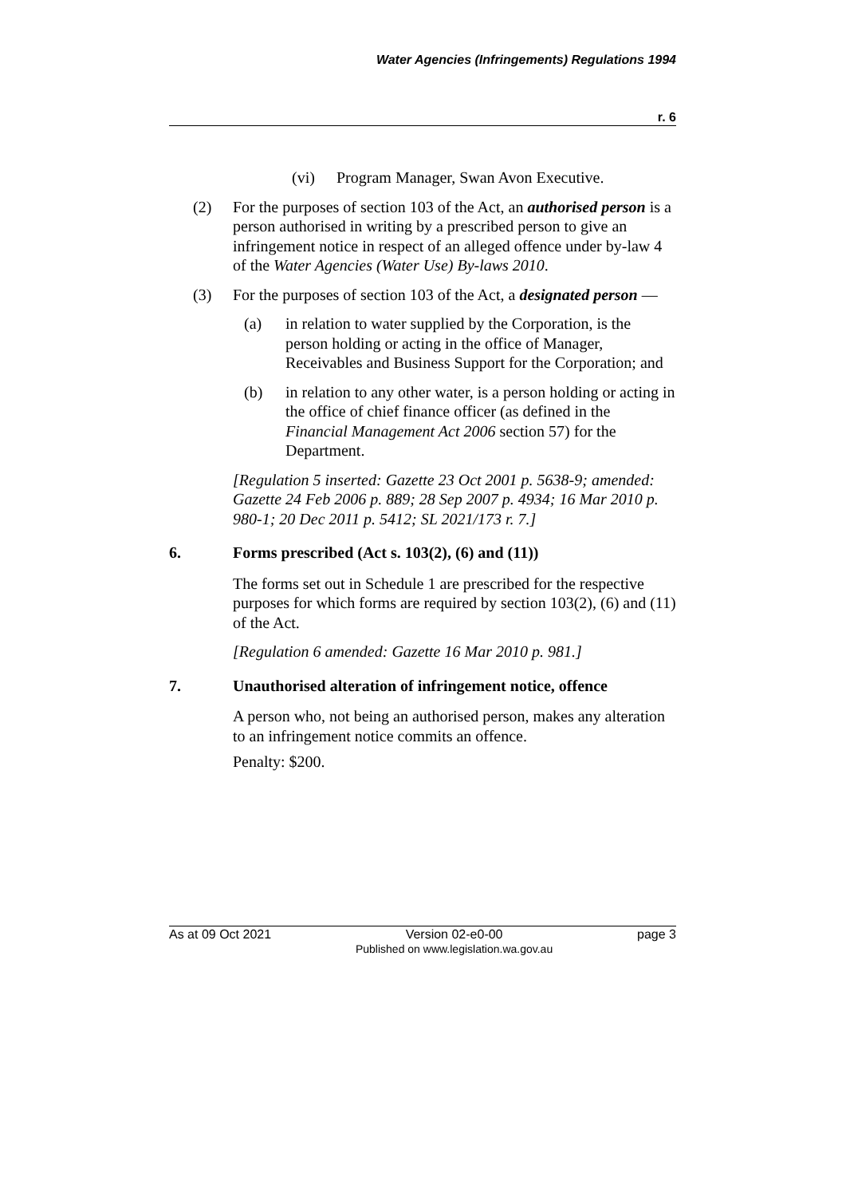Water Agencies (Infringements) Regulations 1994
r. 6
(vi) Program Manager, Swan Avon Executive.
(2) For the purposes of section 103 of the Act, an authorised person is a person authorised in writing by a prescribed person to give an infringement notice in respect of an alleged offence under by-law 4 of the Water Agencies (Water Use) By-laws 2010.
(3) For the purposes of section 103 of the Act, a designated person —
(a) in relation to water supplied by the Corporation, is the person holding or acting in the office of Manager, Receivables and Business Support for the Corporation; and
(b) in relation to any other water, is a person holding or acting in the office of chief finance officer (as defined in the Financial Management Act 2006 section 57) for the Department.
[Regulation 5 inserted: Gazette 23 Oct 2001 p. 5638-9; amended: Gazette 24 Feb 2006 p. 889; 28 Sep 2007 p. 4934; 16 Mar 2010 p. 980-1; 20 Dec 2011 p. 5412; SL 2021/173 r. 7.]
6. Forms prescribed (Act s. 103(2), (6) and (11))
The forms set out in Schedule 1 are prescribed for the respective purposes for which forms are required by section 103(2), (6) and (11) of the Act.
[Regulation 6 amended: Gazette 16 Mar 2010 p. 981.]
7. Unauthorised alteration of infringement notice, offence
A person who, not being an authorised person, makes any alteration to an infringement notice commits an offence.
Penalty: $200.
As at 09 Oct 2021 Version 02-e0-00
Published on www.legislation.wa.gov.au page 3